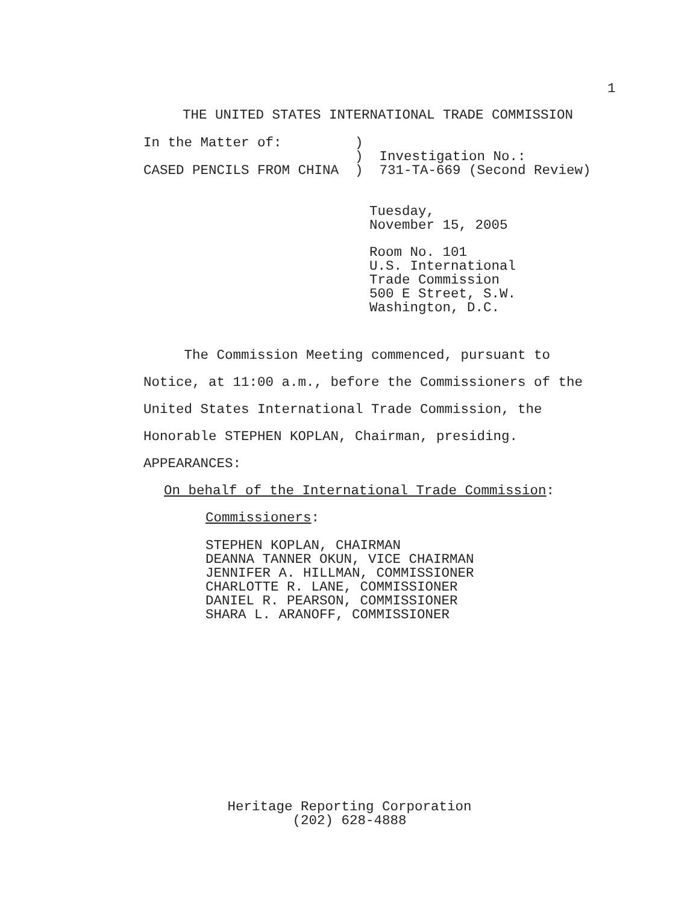1
THE UNITED STATES INTERNATIONAL TRADE COMMISSION
In the Matter of:         )
                          )  Investigation No.:
CASED PENCILS FROM CHINA  )  731-TA-669 (Second Review)
Tuesday,
November 15, 2005
Room No. 101
U.S. International
Trade Commission
500 E Street, S.W.
Washington, D.C.
The Commission Meeting commenced, pursuant to Notice, at 11:00 a.m., before the Commissioners of the United States International Trade Commission, the Honorable STEPHEN KOPLAN, Chairman, presiding.
APPEARANCES:
On behalf of the International Trade Commission:
Commissioners:
STEPHEN KOPLAN, CHAIRMAN
DEANNA TANNER OKUN, VICE CHAIRMAN
JENNIFER A. HILLMAN, COMMISSIONER
CHARLOTTE R. LANE, COMMISSIONER
DANIEL R. PEARSON, COMMISSIONER
SHARA L. ARANOFF, COMMISSIONER
Heritage Reporting Corporation
(202) 628-4888